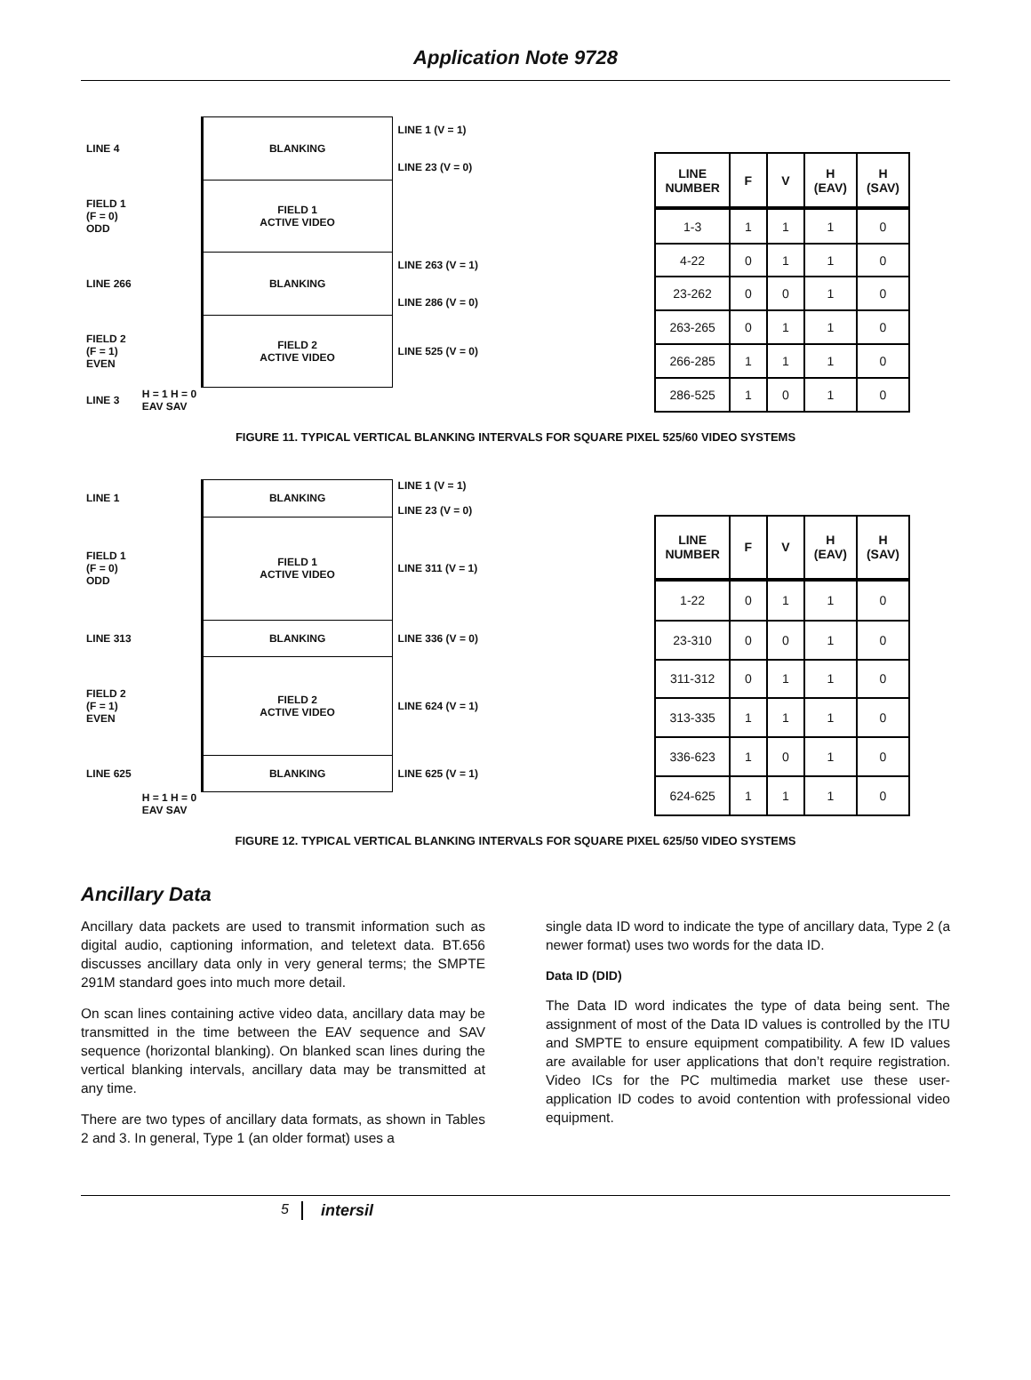Application Note 9728
| LINE 4 | | BLANKING | LINE 1 (V = 1) LINE 23 (V = 0) |
| FIELD 1 (F = 0) ODD | | FIELD 1 ACTIVE VIDEO | |
| LINE 266 | | BLANKING | LINE 263 (V = 1) LINE 286 (V = 0) |
| FIELD 2 (F = 1) EVEN | | FIELD 2 ACTIVE VIDEO | LINE 525 (V = 0) |
| LINE 3 | H = 1 H = 0 EAV SAV | | |
| LINE NUMBER | F | V | H (EAV) | H (SAV) |
| --- | --- | --- | --- | --- |
| 1-3 | 1 | 1 | 1 | 0 |
| 4-22 | 0 | 1 | 1 | 0 |
| 23-262 | 0 | 0 | 1 | 0 |
| 263-265 | 0 | 1 | 1 | 0 |
| 266-285 | 1 | 1 | 1 | 0 |
| 286-525 | 1 | 0 | 1 | 0 |
FIGURE 11. TYPICAL VERTICAL BLANKING INTERVALS FOR SQUARE PIXEL 525/60 VIDEO SYSTEMS
| LINE 1 | | BLANKING | LINE 1 (V = 1) LINE 23 (V = 0) |
| FIELD 1 (F = 0) ODD | | FIELD 1 ACTIVE VIDEO | LINE 311 (V = 1) |
| LINE 313 | | BLANKING | LINE 336 (V = 0) |
| FIELD 2 (F = 1) EVEN | | FIELD 2 ACTIVE VIDEO | LINE 624 (V = 1) |
| LINE 625 | | BLANKING | LINE 625 (V = 1) |
| | H = 1 H = 0 EAV SAV | | |
| LINE NUMBER | F | V | H (EAV) | H (SAV) |
| --- | --- | --- | --- | --- |
| 1-22 | 0 | 1 | 1 | 0 |
| 23-310 | 0 | 0 | 1 | 0 |
| 311-312 | 0 | 1 | 1 | 0 |
| 313-335 | 1 | 1 | 1 | 0 |
| 336-623 | 1 | 0 | 1 | 0 |
| 624-625 | 1 | 1 | 1 | 0 |
FIGURE 12. TYPICAL VERTICAL BLANKING INTERVALS FOR SQUARE PIXEL 625/50 VIDEO SYSTEMS
Ancillary Data
Ancillary data packets are used to transmit information such as digital audio, captioning information, and teletext data. BT.656 discusses ancillary data only in very general terms; the SMPTE 291M standard goes into much more detail.
On scan lines containing active video data, ancillary data may be transmitted in the time between the EAV sequence and SAV sequence (horizontal blanking). On blanked scan lines during the vertical blanking intervals, ancillary data may be transmitted at any time.
There are two types of ancillary data formats, as shown in Tables 2 and 3. In general, Type 1 (an older format) uses a
single data ID word to indicate the type of ancillary data, Type 2 (a newer format) uses two words for the data ID.
Data ID (DID)
The Data ID word indicates the type of data being sent. The assignment of most of the Data ID values is controlled by the ITU and SMPTE to ensure equipment compatibility. A few ID values are available for user applications that don’t require registration. Video ICs for the PC multimedia market use these user-application ID codes to avoid contention with professional video equipment.
5 intersil